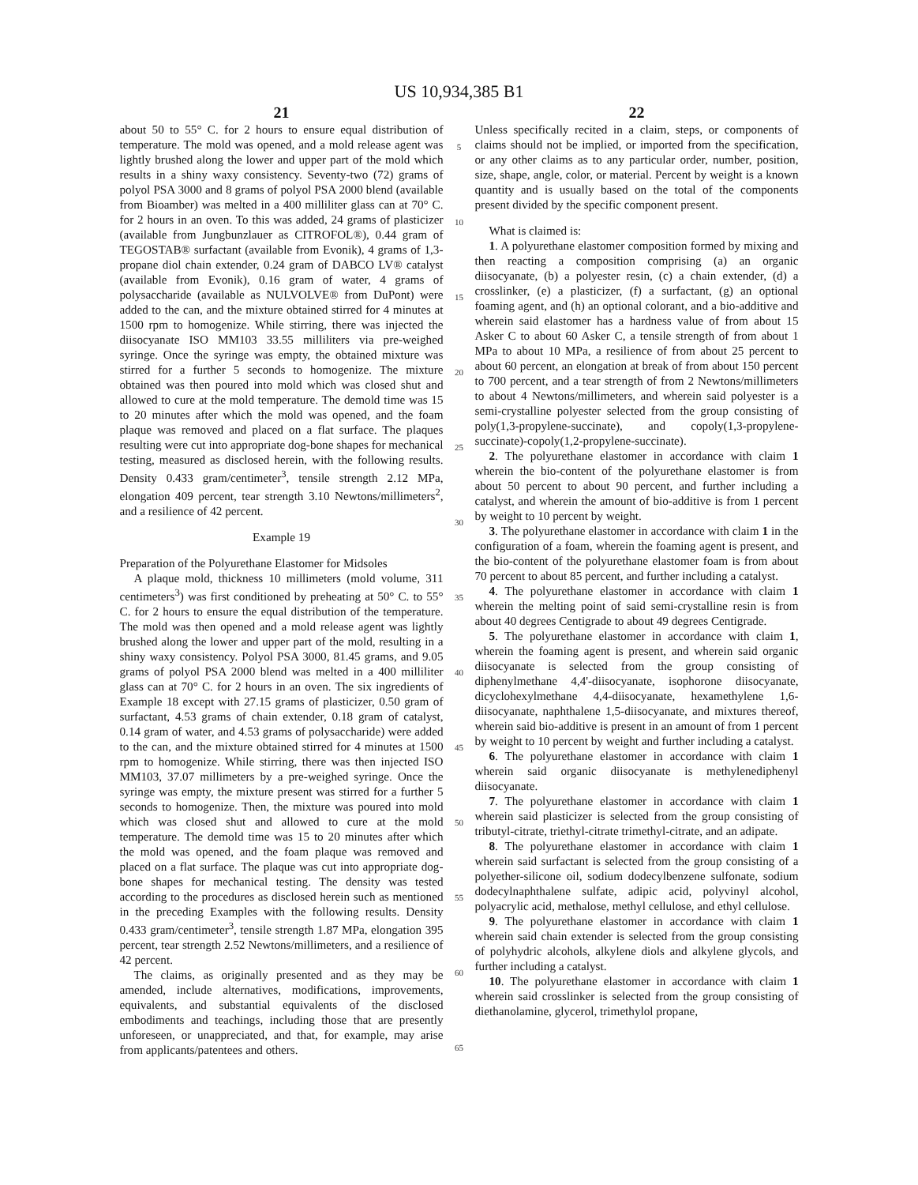US 10,934,385 B1
21
about 50 to 55° C. for 2 hours to ensure equal distribution of temperature. The mold was opened, and a mold release agent was lightly brushed along the lower and upper part of the mold which results in a shiny waxy consistency. Seventy-two (72) grams of polyol PSA 3000 and 8 grams of polyol PSA 2000 blend (available from Bioamber) was melted in a 400 milliliter glass can at 70° C. for 2 hours in an oven. To this was added, 24 grams of plasticizer (available from Jungbunzlauer as CITROFOL®), 0.44 gram of TEGOSTAB® surfactant (available from Evonik), 4 grams of 1,3-propane diol chain extender, 0.24 gram of DABCO LV® catalyst (available from Evonik), 0.16 gram of water, 4 grams of polysaccharide (available as NULVOLVE® from DuPont) were added to the can, and the mixture obtained stirred for 4 minutes at 1500 rpm to homogenize. While stirring, there was injected the diisocyanate ISO MM103 33.55 milliliters via pre-weighed syringe. Once the syringe was empty, the obtained mixture was stirred for a further 5 seconds to homogenize. The mixture obtained was then poured into mold which was closed shut and allowed to cure at the mold temperature. The demold time was 15 to 20 minutes after which the mold was opened, and the foam plaque was removed and placed on a flat surface. The plaques resulting were cut into appropriate dog-bone shapes for mechanical testing, measured as disclosed herein, with the following results. Density 0.433 gram/centimeter<sup>3</sup>, tensile strength 2.12 MPa, elongation 409 percent, tear strength 3.10 Newtons/millimeters<sup>2</sup>, and a resilience of 42 percent.
Example 19
Preparation of the Polyurethane Elastomer for Midsoles
A plaque mold, thickness 10 millimeters (mold volume, 311 centimeters<sup>3</sup>) was first conditioned by preheating at 50° C. to 55° C. for 2 hours to ensure the equal distribution of the temperature. The mold was then opened and a mold release agent was lightly brushed along the lower and upper part of the mold, resulting in a shiny waxy consistency. Polyol PSA 3000, 81.45 grams, and 9.05 grams of polyol PSA 2000 blend was melted in a 400 milliliter glass can at 70° C. for 2 hours in an oven. The six ingredients of Example 18 except with 27.15 grams of plasticizer, 0.50 gram of surfactant, 4.53 grams of chain extender, 0.18 gram of catalyst, 0.14 gram of water, and 4.53 grams of polysaccharide) were added to the can, and the mixture obtained stirred for 4 minutes at 1500 rpm to homogenize. While stirring, there was then injected ISO MM103, 37.07 millimeters by a pre-weighed syringe. Once the syringe was empty, the mixture present was stirred for a further 5 seconds to homogenize. Then, the mixture was poured into mold which was closed shut and allowed to cure at the mold temperature. The demold time was 15 to 20 minutes after which the mold was opened, and the foam plaque was removed and placed on a flat surface. The plaque was cut into appropriate dog-bone shapes for mechanical testing. The density was tested according to the procedures as disclosed herein such as mentioned in the preceding Examples with the following results. Density 0.433 gram/centimeter<sup>3</sup>, tensile strength 1.87 MPa, elongation 395 percent, tear strength 2.52 Newtons/millimeters, and a resilience of 42 percent.
The claims, as originally presented and as they may be amended, include alternatives, modifications, improvements, equivalents, and substantial equivalents of the disclosed embodiments and teachings, including those that are presently unforeseen, or unappreciated, and that, for example, may arise from applicants/patentees and others.
5
10
15
20
25
30
35
40
45
50
55
60
65
22
Unless specifically recited in a claim, steps, or components of claims should not be implied, or imported from the specification, or any other claims as to any particular order, number, position, size, shape, angle, color, or material. Percent by weight is a known quantity and is usually based on the total of the components present divided by the specific component present.
What is claimed is:
1. A polyurethane elastomer composition formed by mixing and then reacting a composition comprising (a) an organic diisocyanate, (b) a polyester resin, (c) a chain extender, (d) a crosslinker, (e) a plasticizer, (f) a surfactant, (g) an optional foaming agent, and (h) an optional colorant, and a bio-additive and wherein said elastomer has a hardness value of from about 15 Asker C to about 60 Asker C, a tensile strength of from about 1 MPa to about 10 MPa, a resilience of from about 25 percent to about 60 percent, an elongation at break of from about 150 percent to 700 percent, and a tear strength of from 2 Newtons/millimeters to about 4 Newtons/millimeters, and wherein said polyester is a semi-crystalline polyester selected from the group consisting of poly(1,3-propylene-succinate), and copoly(1,3-propylene-succinate)-copoly(1,2-propylene-succinate).
2. The polyurethane elastomer in accordance with claim 1 wherein the bio-content of the polyurethane elastomer is from about 50 percent to about 90 percent, and further including a catalyst, and wherein the amount of bio-additive is from 1 percent by weight to 10 percent by weight.
3. The polyurethane elastomer in accordance with claim 1 in the configuration of a foam, wherein the foaming agent is present, and the bio-content of the polyurethane elastomer foam is from about 70 percent to about 85 percent, and further including a catalyst.
4. The polyurethane elastomer in accordance with claim 1 wherein the melting point of said semi-crystalline resin is from about 40 degrees Centigrade to about 49 degrees Centigrade.
5. The polyurethane elastomer in accordance with claim 1, wherein the foaming agent is present, and wherein said organic diisocyanate is selected from the group consisting of diphenylmethane 4,4'-diisocyanate, isophorone diisocyanate, dicyclohexylmethane 4,4-diisocyanate, hexamethylene 1,6-diisocyanate, naphthalene 1,5-diisocyanate, and mixtures thereof, wherein said bio-additive is present in an amount of from 1 percent by weight to 10 percent by weight and further including a catalyst.
6. The polyurethane elastomer in accordance with claim 1 wherein said organic diisocyanate is methylenediphenyl diisocyanate.
7. The polyurethane elastomer in accordance with claim 1 wherein said plasticizer is selected from the group consisting of tributyl-citrate, triethyl-citrate trimethyl-citrate, and an adipate.
8. The polyurethane elastomer in accordance with claim 1 wherein said surfactant is selected from the group consisting of a polyether-silicone oil, sodium dodecylbenzene sulfonate, sodium dodecylnaphthalene sulfate, adipic acid, polyvinyl alcohol, polyacrylic acid, methalose, methyl cellulose, and ethyl cellulose.
9. The polyurethane elastomer in accordance with claim 1 wherein said chain extender is selected from the group consisting of polyhydric alcohols, alkylene diols and alkylene glycols, and further including a catalyst.
10. The polyurethane elastomer in accordance with claim 1 wherein said crosslinker is selected from the group consisting of diethanolamine, glycerol, trimethylol propane,